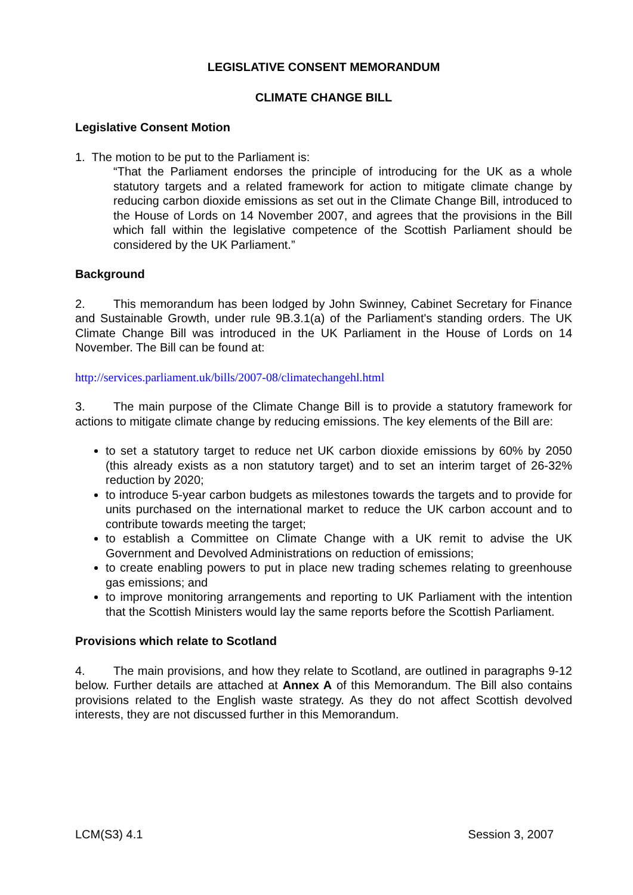LEGISLATIVE CONSENT MEMORANDUM
CLIMATE CHANGE BILL
Legislative Consent Motion
1. The motion to be put to the Parliament is:
“That the Parliament endorses the principle of introducing for the UK as a whole statutory targets and a related framework for action to mitigate climate change by reducing carbon dioxide emissions as set out in the Climate Change Bill, introduced to the House of Lords on 14 November 2007, and agrees that the provisions in the Bill which fall within the legislative competence of the Scottish Parliament should be considered by the UK Parliament.”
Background
2. This memorandum has been lodged by John Swinney, Cabinet Secretary for Finance and Sustainable Growth, under rule 9B.3.1(a) of the Parliament's standing orders. The UK Climate Change Bill was introduced in the UK Parliament in the House of Lords on 14 November. The Bill can be found at:
http://services.parliament.uk/bills/2007-08/climatechangehl.html
3. The main purpose of the Climate Change Bill is to provide a statutory framework for actions to mitigate climate change by reducing emissions. The key elements of the Bill are:
to set a statutory target to reduce net UK carbon dioxide emissions by 60% by 2050 (this already exists as a non statutory target) and to set an interim target of 26-32% reduction by 2020;
to introduce 5-year carbon budgets as milestones towards the targets and to provide for units purchased on the international market to reduce the UK carbon account and to contribute towards meeting the target;
to establish a Committee on Climate Change with a UK remit to advise the UK Government and Devolved Administrations on reduction of emissions;
to create enabling powers to put in place new trading schemes relating to greenhouse gas emissions; and
to improve monitoring arrangements and reporting to UK Parliament with the intention that the Scottish Ministers would lay the same reports before the Scottish Parliament.
Provisions which relate to Scotland
4. The main provisions, and how they relate to Scotland, are outlined in paragraphs 9-12 below. Further details are attached at Annex A of this Memorandum. The Bill also contains provisions related to the English waste strategy. As they do not affect Scottish devolved interests, they are not discussed further in this Memorandum.
LCM(S3) 4.1 Session 3, 2007